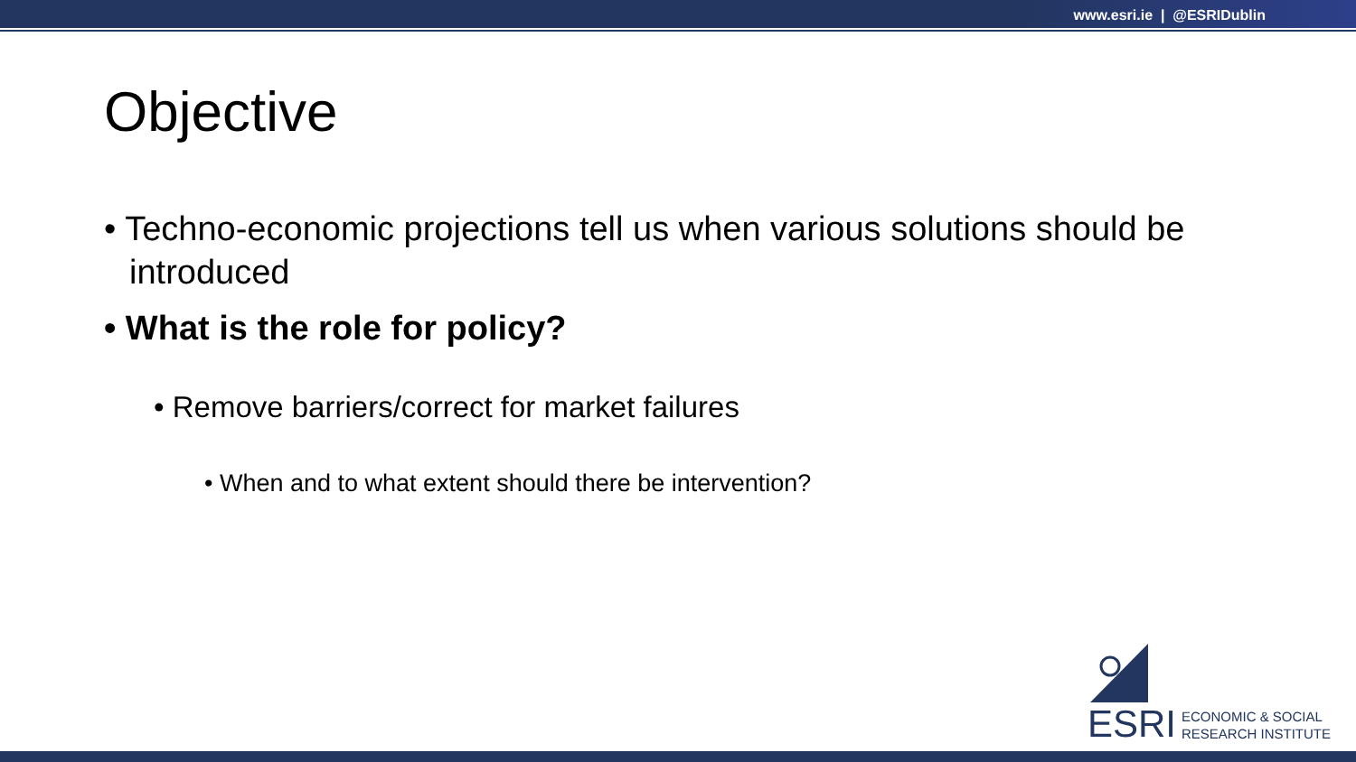www.esri.ie | @ESRIDublin
Objective
• Techno-economic projections tell us when various solutions should be introduced
• What is the role for policy?
• Remove barriers/correct for market failures
• When and to what extent should there be intervention?
ESRI
ECONOMIC & SOCIAL
RESEARCH INSTITUTE